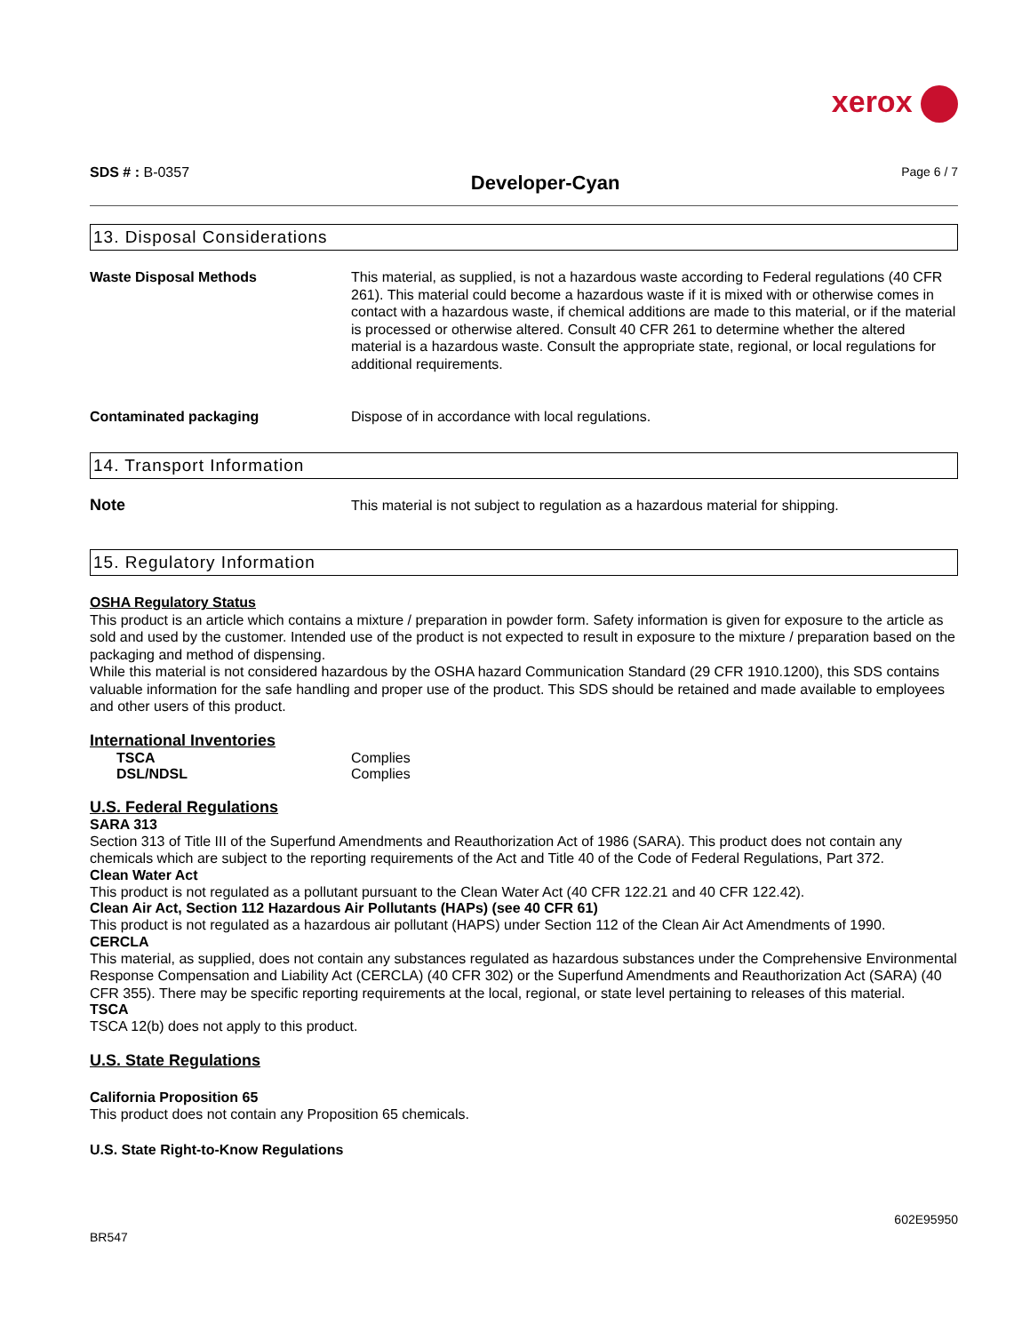xerox
SDS # : B-0357
Developer-Cyan
Page 6 / 7
13. Disposal Considerations
Waste Disposal Methods This material, as supplied, is not a hazardous waste according to Federal regulations (40 CFR 261). This material could become a hazardous waste if it is mixed with or otherwise comes in contact with a hazardous waste, if chemical additions are made to this material, or if the material is processed or otherwise altered. Consult 40 CFR 261 to determine whether the altered material is a hazardous waste. Consult the appropriate state, regional, or local regulations for additional requirements.
Contaminated packaging Dispose of in accordance with local regulations.
14. Transport Information
Note This material is not subject to regulation as a hazardous material for shipping.
15. Regulatory Information
OSHA Regulatory Status
This product is an article which contains a mixture / preparation in powder form. Safety information is given for exposure to the article as sold and used by the customer. Intended use of the product is not expected to result in exposure to the mixture / preparation based on the packaging and method of dispensing.
While this material is not considered hazardous by the OSHA hazard Communication Standard (29 CFR 1910.1200), this SDS contains valuable information for the safe handling and proper use of the product. This SDS should be retained and made available to employees and other users of this product.
International Inventories
TSCA Complies
DSL/NDSL Complies
U.S. Federal Regulations
SARA 313
Section 313 of Title III of the Superfund Amendments and Reauthorization Act of 1986 (SARA). This product does not contain any chemicals which are subject to the reporting requirements of the Act and Title 40 of the Code of Federal Regulations, Part 372.
Clean Water Act
This product is not regulated as a pollutant pursuant to the Clean Water Act (40 CFR 122.21 and 40 CFR 122.42).
Clean Air Act, Section 112 Hazardous Air Pollutants (HAPs) (see 40 CFR 61)
This product is not regulated as a hazardous air pollutant (HAPS) under Section 112 of the Clean Air Act Amendments of 1990.
CERCLA
This material, as supplied, does not contain any substances regulated as hazardous substances under the Comprehensive Environmental Response Compensation and Liability Act (CERCLA) (40 CFR 302) or the Superfund Amendments and Reauthorization Act (SARA) (40 CFR 355). There may be specific reporting requirements at the local, regional, or state level pertaining to releases of this material.
TSCA
TSCA 12(b) does not apply to this product.
U.S. State Regulations
California Proposition 65
This product does not contain any Proposition 65 chemicals.
U.S. State Right-to-Know Regulations
602E95950
BR547